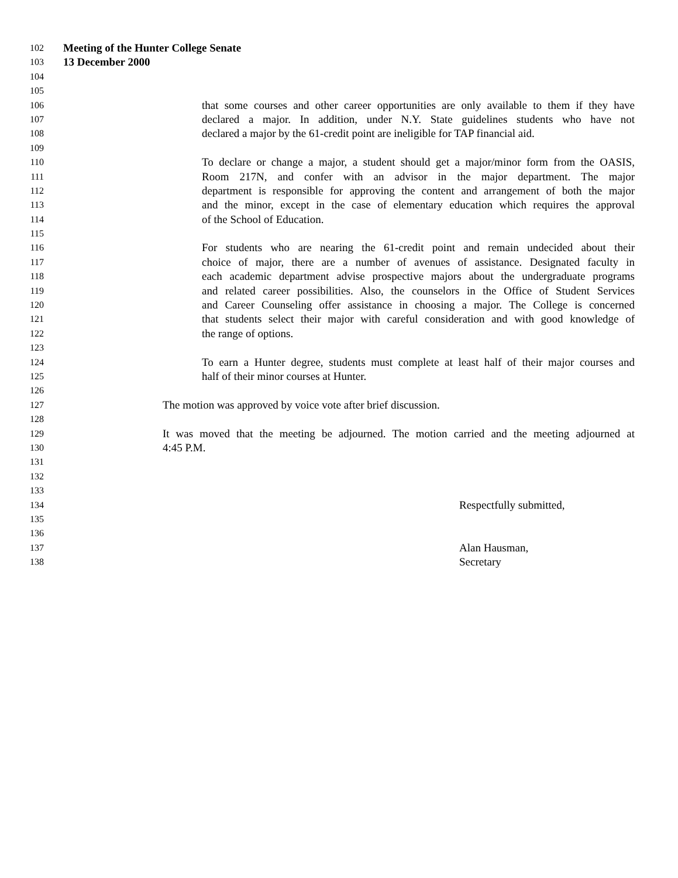102 Meeting of the Hunter College Senate
103 13 December 2000
104
105
106 that some courses and other career opportunities are only available to them if they have
107 declared a major. In addition, under N.Y. State guidelines students who have not
108 declared a major by the 61-credit point are ineligible for TAP financial aid.
109
110 To declare or change a major, a student should get a major/minor form from the OASIS,
111 Room 217N, and confer with an advisor in the major department. The major
112 department is responsible for approving the content and arrangement of both the major
113 and the minor, except in the case of elementary education which requires the approval
114 of the School of Education.
115
116 For students who are nearing the 61-credit point and remain undecided about their
117 choice of major, there are a number of avenues of assistance. Designated faculty in
118 each academic department advise prospective majors about the undergraduate programs
119 and related career possibilities. Also, the counselors in the Office of Student Services
120 and Career Counseling offer assistance in choosing a major. The College is concerned
121 that students select their major with careful consideration and with good knowledge of
122 the range of options.
123
124 To earn a Hunter degree, students must complete at least half of their major courses and
125 half of their minor courses at Hunter.
126
127 The motion was approved by voice vote after brief discussion.
128
129 It was moved that the meeting be adjourned. The motion carried and the meeting adjourned at
130 4:45 P.M.
131
132
133
134 Respectfully submitted,
135
136
137 Alan Hausman,
138 Secretary